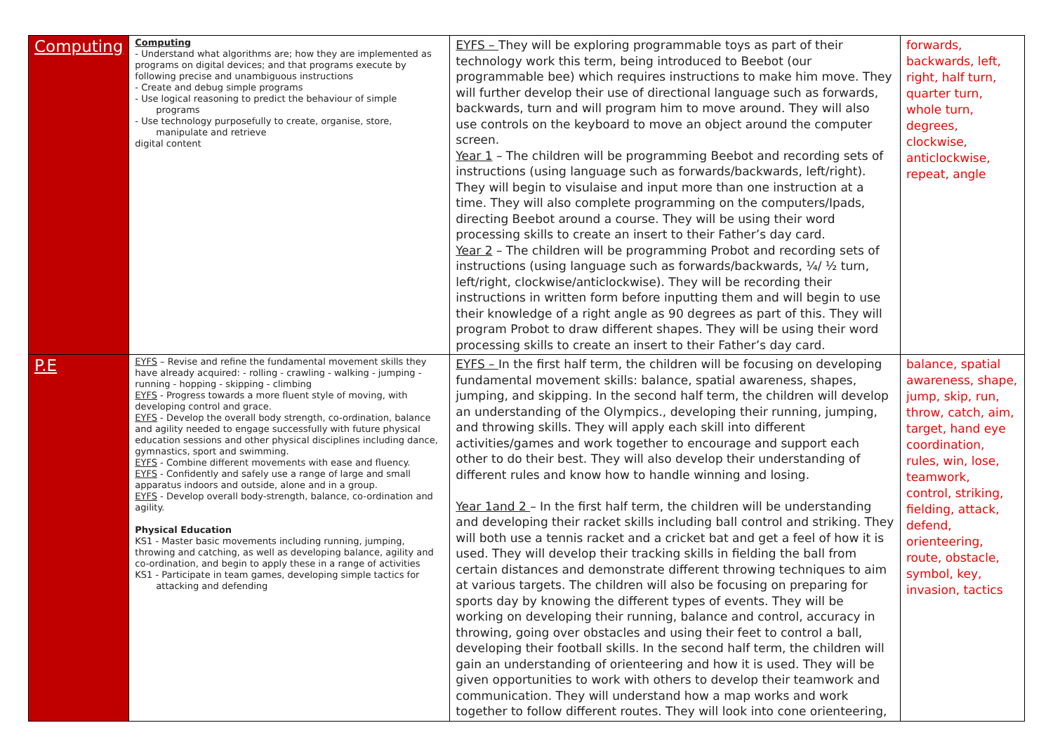| Computing | Computing - Understand what algorithms are; how they are implemented as programs on digital devices; and that programs execute by following precise and unambiguous instructions - Create and debug simple programs - Use logical reasoning to predict the behaviour of simple programs - Use technology purposefully to create, organise, store, manipulate and retrieve digital content | EYFS – They will be exploring programmable toys as part of their technology work this term, being introduced to Beebot (our programmable bee) which requires instructions to make him move. They will further develop their use of directional language such as forwards, backwards, turn and will program him to move around. They will also use controls on the keyboard to move an object around the computer screen. Year 1 – The children will be programming Beebot and recording sets of instructions (using language such as forwards/backwards, left/right). They will begin to visulaise and input more than one instruction at a time. They will also complete programming on the computers/Ipads, directing Beebot around a course. They will be using their word processing skills to create an insert to their Father’s day card. Year 2 – The children will be programming Probot and recording sets of instructions (using language such as forwards/backwards, ¼/ ½ turn, left/right, clockwise/anticlockwise). They will be recording their instructions in written form before inputting them and will begin to use their knowledge of a right angle as 90 degrees as part of this. They will program Probot to draw different shapes. They will be using their word processing skills to create an insert to their Father’s day card. | forwards, backwards, left, right, half turn, quarter turn, whole turn, degrees, clockwise, anticlockwise, repeat, angle |
| P.E | EYFS – Revise and refine the fundamental movement skills they have already acquired: - rolling - crawling - walking - jumping - running - hopping - skipping - climbing EYFS - Progress towards a more fluent style of moving, with developing control and grace. EYFS - Develop the overall body strength, co-ordination, balance and agility needed to engage successfully with future physical education sessions and other physical disciplines including dance, gymnastics, sport and swimming. EYFS - Combine different movements with ease and fluency. EYFS - Confidently and safely use a range of large and small apparatus indoors and outside, alone and in a group. EYFS - Develop overall body-strength, balance, co-ordination and agility. Physical Education KS1 - Master basic movements including running, jumping, throwing and catching, as well as developing balance, agility and co-ordination, and begin to apply these in a range of activities KS1 - Participate in team games, developing simple tactics for attacking and defending | EYFS – In the first half term, the children will be focusing on developing fundamental movement skills: balance, spatial awareness, shapes, jumping, and skipping. In the second half term, the children will develop an understanding of the Olympics., developing their running, jumping, and throwing skills. They will apply each skill into different activities/games and work together to encourage and support each other to do their best. They will also develop their understanding of different rules and know how to handle winning and losing. Year 1and 2 – In the first half term, the children will be understanding and developing their racket skills including ball control and striking. They will both use a tennis racket and a cricket bat and get a feel of how it is used. They will develop their tracking skills in fielding the ball from certain distances and demonstrate different throwing techniques to aim at various targets. The children will also be focusing on preparing for sports day by knowing the different types of events. They will be working on developing their running, balance and control, accuracy in throwing, going over obstacles and using their feet to control a ball, developing their football skills. In the second half term, the children will gain an understanding of orienteering and how it is used. They will be given opportunities to work with others to develop their teamwork and communication. They will understand how a map works and work together to follow different routes. They will look into cone orienteering, | balance, spatial awareness, shape, jump, skip, run, throw, catch, aim, target, hand eye coordination, rules, win, lose, teamwork, control, striking, fielding, attack, defend, orienteering, route, obstacle, symbol, key, invasion, tactics |